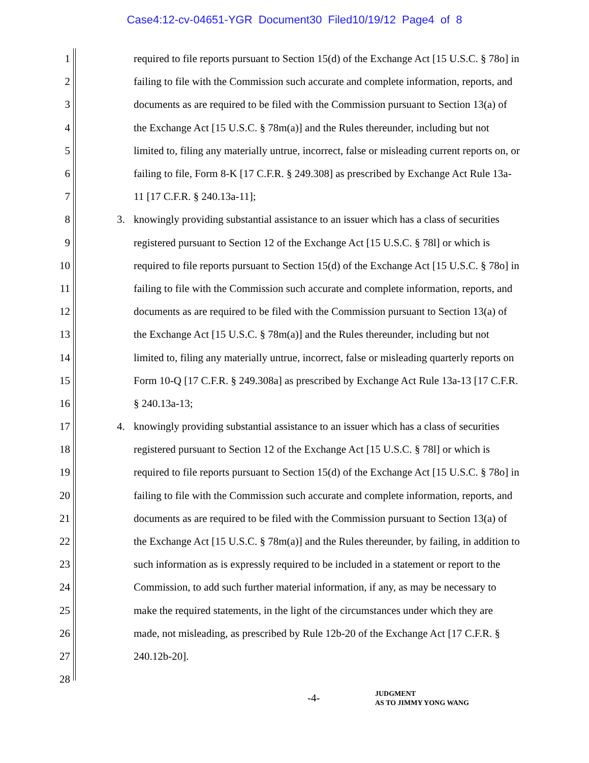Case4:12-cv-04651-YGR Document30 Filed10/19/12 Page4 of 8
1 required to file reports pursuant to Section 15(d) of the Exchange Act [15 U.S.C. § 78o] in
2 failing to file with the Commission such accurate and complete information, reports, and
3 documents as are required to be filed with the Commission pursuant to Section 13(a) of
4 the Exchange Act [15 U.S.C. § 78m(a)] and the Rules thereunder, including but not
5 limited to, filing any materially untrue, incorrect, false or misleading current reports on, or
6 failing to file, Form 8-K [17 C.F.R. § 249.308] as prescribed by Exchange Act Rule 13a-
7 11 [17 C.F.R. § 240.13a-11];
8 3. knowingly providing substantial assistance to an issuer which has a class of securities
9 registered pursuant to Section 12 of the Exchange Act [15 U.S.C. § 78l] or which is
10 required to file reports pursuant to Section 15(d) of the Exchange Act [15 U.S.C. § 78o] in
11 failing to file with the Commission such accurate and complete information, reports, and
12 documents as are required to be filed with the Commission pursuant to Section 13(a) of
13 the Exchange Act [15 U.S.C. § 78m(a)] and the Rules thereunder, including but not
14 limited to, filing any materially untrue, incorrect, false or misleading quarterly reports on
15 Form 10-Q [17 C.F.R. § 249.308a] as prescribed by Exchange Act Rule 13a-13 [17 C.F.R.
16 § 240.13a-13;
17 4. knowingly providing substantial assistance to an issuer which has a class of securities
18 registered pursuant to Section 12 of the Exchange Act [15 U.S.C. § 78l] or which is
19 required to file reports pursuant to Section 15(d) of the Exchange Act [15 U.S.C. § 78o] in
20 failing to file with the Commission such accurate and complete information, reports, and
21 documents as are required to be filed with the Commission pursuant to Section 13(a) of
22 the Exchange Act [15 U.S.C. § 78m(a)] and the Rules thereunder, by failing, in addition to
23 such information as is expressly required to be included in a statement or report to the
24 Commission, to add such further material information, if any, as may be necessary to
25 make the required statements, in the light of the circumstances under which they are
26 made, not misleading, as prescribed by Rule 12b-20 of the Exchange Act [17 C.F.R. §
27 240.12b-20].
28
-4-
JUDGMENT
AS TO JIMMY YONG WANG